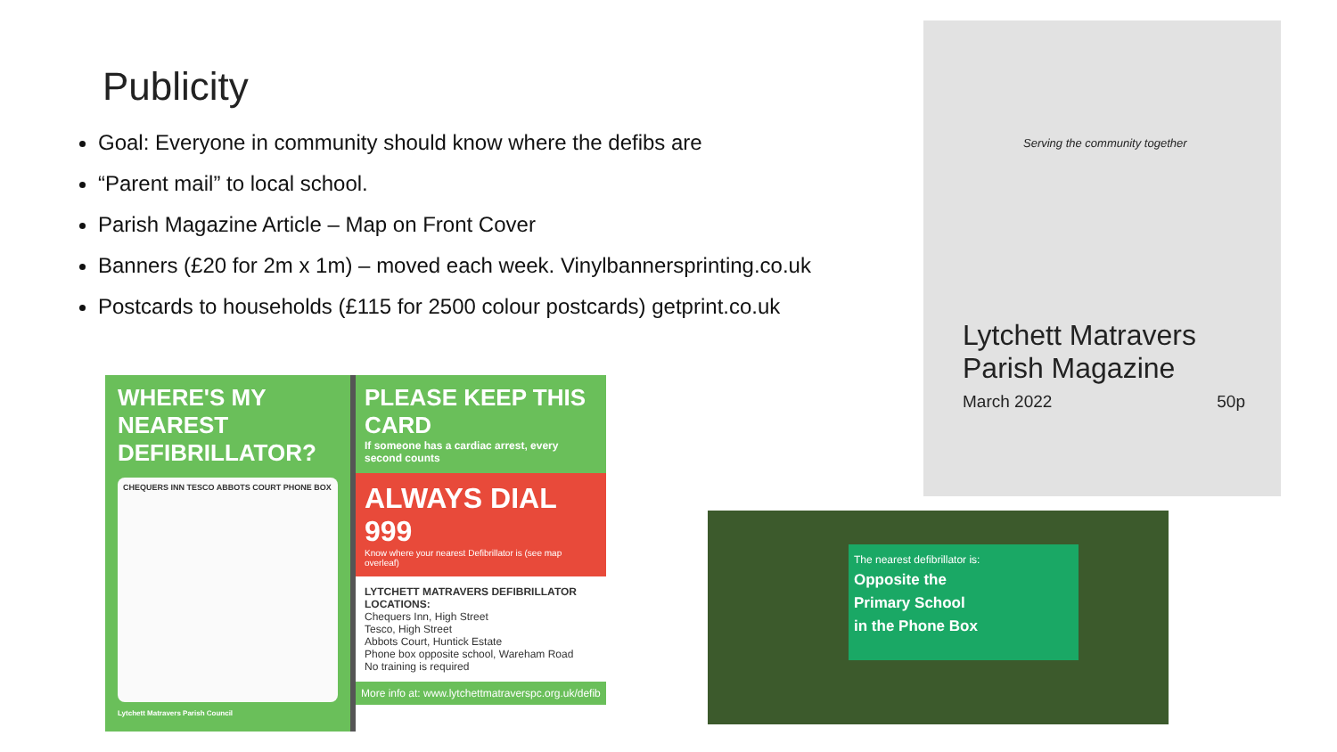Publicity
Goal: Everyone in community should know where the defibs are
“Parent mail” to local school.
Parish Magazine Article – Map on Front Cover
Banners (£20 for 2m x 1m) – moved each week. Vinylbannersprinting.co.uk
Postcards to households (£115 for 2500 colour postcards) getprint.co.uk
WHERE'S MY NEAREST DEFIBRILLATOR?
CHEQUERS INN TESCO ABBOTS COURT PHONE BOX
Lytchett Matravers Parish Council
PLEASE KEEP THIS CARD
If someone has a cardiac arrest, every second counts
ALWAYS DIAL 999
Know where your nearest Defibrillator is (see map overleaf)
LYTCHETT MATRAVERS DEFIBRILLATOR LOCATIONS:
Chequers Inn, High Street
Tesco, High Street
Abbots Court, Huntick Estate
Phone box opposite school, Wareham Road
No training is required
More info at: www.lytchettmatraverspc.org.uk/defib
Serving the community together
Lytchett Matravers
Parish Magazine
March 2022 50p
The nearest defibrillator is:
Opposite the
Primary School
in the Phone Box